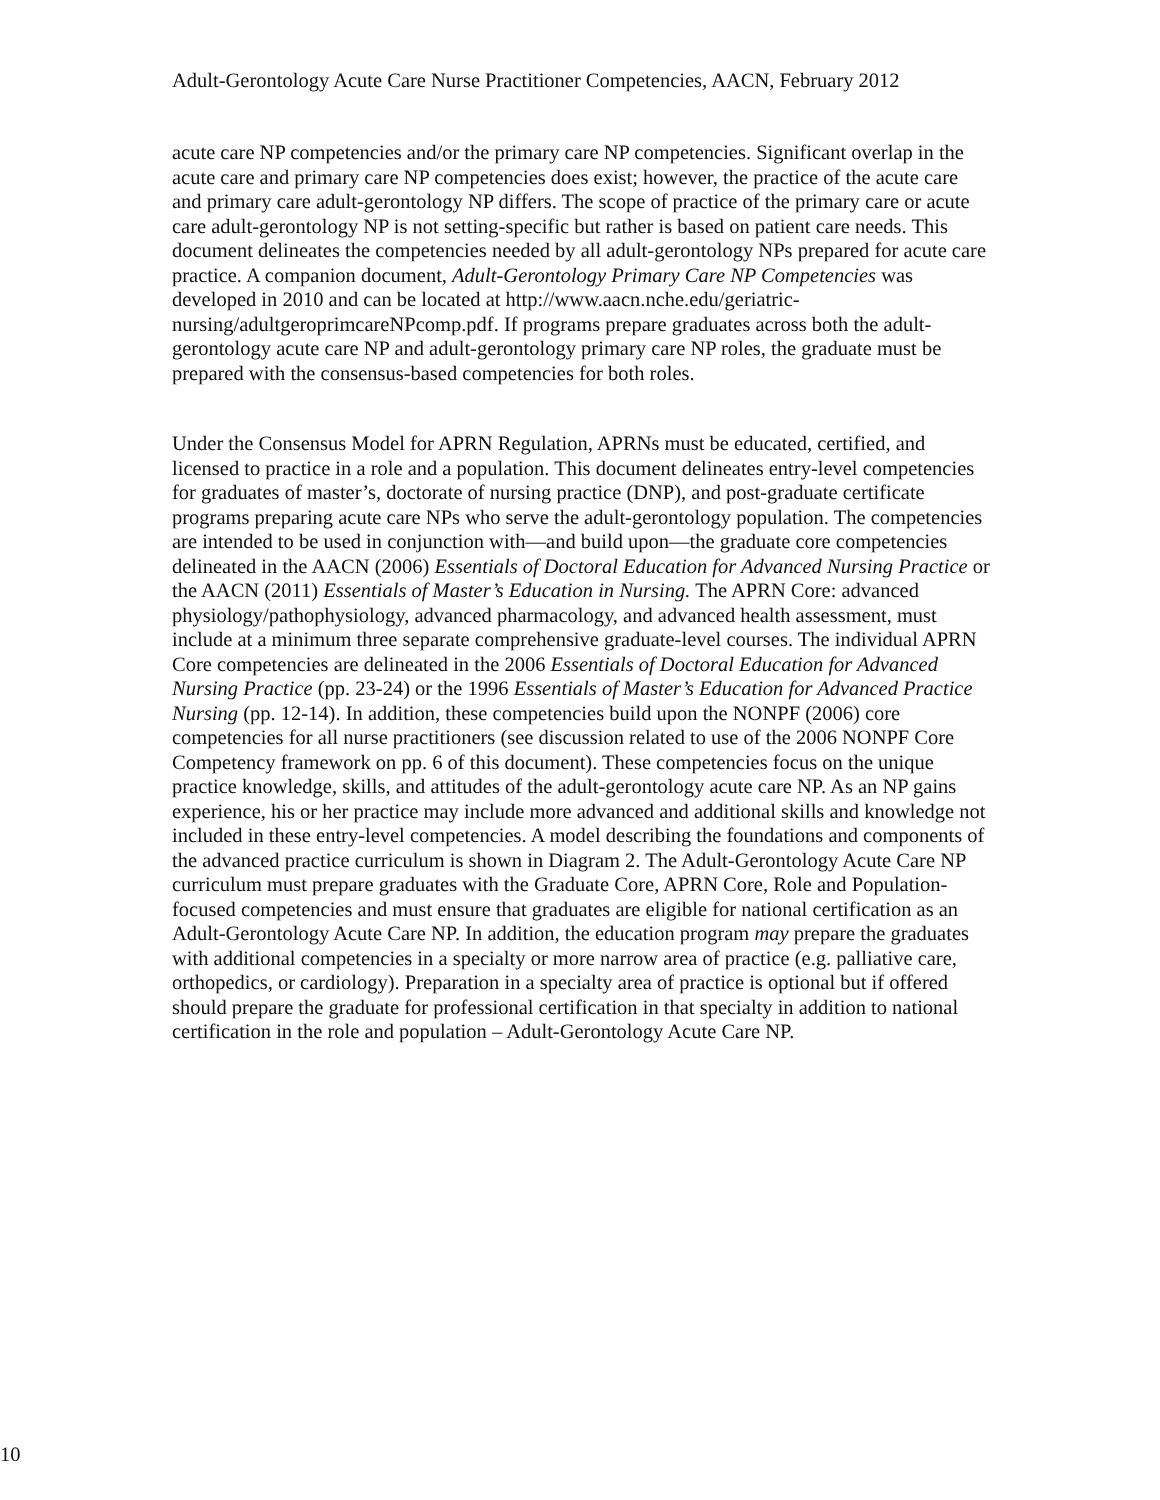Adult-Gerontology Acute Care Nurse Practitioner Competencies, AACN, February 2012
acute care NP competencies and/or the primary care NP competencies. Significant overlap in the acute care and primary care NP competencies does exist; however, the practice of the acute care and primary care adult-gerontology NP differs. The scope of practice of the primary care or acute care adult-gerontology NP is not setting-specific but rather is based on patient care needs. This document delineates the competencies needed by all adult-gerontology NPs prepared for acute care practice. A companion document, Adult-Gerontology Primary Care NP Competencies was developed in 2010 and can be located at http://www.aacn.nche.edu/geriatric-nursing/adultgeroprimcareNPcomp.pdf. If programs prepare graduates across both the adult-gerontology acute care NP and adult-gerontology primary care NP roles, the graduate must be prepared with the consensus-based competencies for both roles.
Under the Consensus Model for APRN Regulation, APRNs must be educated, certified, and licensed to practice in a role and a population. This document delineates entry-level competencies for graduates of master’s, doctorate of nursing practice (DNP), and post-graduate certificate programs preparing acute care NPs who serve the adult-gerontology population. The competencies are intended to be used in conjunction with—and build upon—the graduate core competencies delineated in the AACN (2006) Essentials of Doctoral Education for Advanced Nursing Practice or the AACN (2011) Essentials of Master’s Education in Nursing. The APRN Core: advanced physiology/pathophysiology, advanced pharmacology, and advanced health assessment, must include at a minimum three separate comprehensive graduate-level courses. The individual APRN Core competencies are delineated in the 2006 Essentials of Doctoral Education for Advanced Nursing Practice (pp. 23-24) or the 1996 Essentials of Master’s Education for Advanced Practice Nursing (pp. 12-14). In addition, these competencies build upon the NONPF (2006) core competencies for all nurse practitioners (see discussion related to use of the 2006 NONPF Core Competency framework on pp. 6 of this document). These competencies focus on the unique practice knowledge, skills, and attitudes of the adult-gerontology acute care NP. As an NP gains experience, his or her practice may include more advanced and additional skills and knowledge not included in these entry-level competencies. A model describing the foundations and components of the advanced practice curriculum is shown in Diagram 2. The Adult-Gerontology Acute Care NP curriculum must prepare graduates with the Graduate Core, APRN Core, Role and Population-focused competencies and must ensure that graduates are eligible for national certification as an Adult-Gerontology Acute Care NP. In addition, the education program may prepare the graduates with additional competencies in a specialty or more narrow area of practice (e.g. palliative care, orthopedics, or cardiology). Preparation in a specialty area of practice is optional but if offered should prepare the graduate for professional certification in that specialty in addition to national certification in the role and population – Adult-Gerontology Acute Care NP.
10